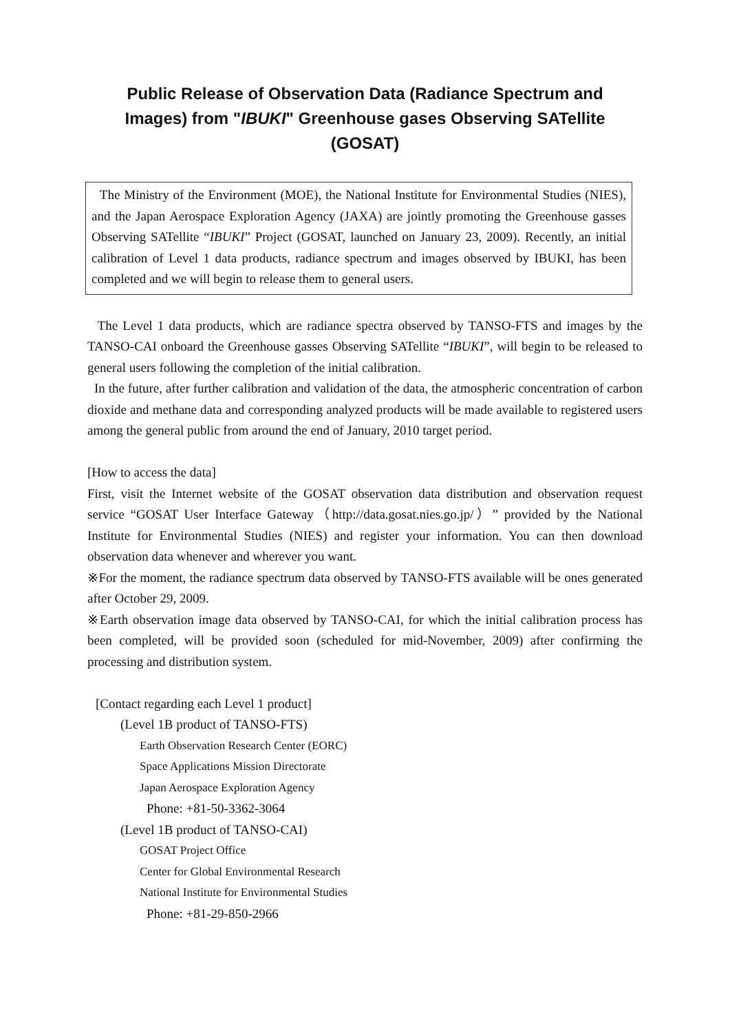Public Release of Observation Data (Radiance Spectrum and Images) from "IBUKI" Greenhouse gases Observing SATellite (GOSAT)
The Ministry of the Environment (MOE), the National Institute for Environmental Studies (NIES), and the Japan Aerospace Exploration Agency (JAXA) are jointly promoting the Greenhouse gasses Observing SATellite “IBUKI” Project (GOSAT, launched on January 23, 2009). Recently, an initial calibration of Level 1 data products, radiance spectrum and images observed by IBUKI, has been completed and we will begin to release them to general users.
The Level 1 data products, which are radiance spectra observed by TANSO-FTS and images by the TANSO-CAI onboard the Greenhouse gasses Observing SATellite “IBUKI”, will begin to be released to general users following the completion of the initial calibration.
In the future, after further calibration and validation of the data, the atmospheric concentration of carbon dioxide and methane data and corresponding analyzed products will be made available to registered users among the general public from around the end of January, 2010 target period.
[How to access the data]
First, visit the Internet website of the GOSAT observation data distribution and observation request service “GOSAT User Interface Gateway（http://data.gosat.nies.go.jp/）” provided by the National Institute for Environmental Studies (NIES) and register your information. You can then download observation data whenever and wherever you want.
※For the moment, the radiance spectrum data observed by TANSO-FTS available will be ones generated after October 29, 2009.
※Earth observation image data observed by TANSO-CAI, for which the initial calibration process has been completed, will be provided soon (scheduled for mid-November, 2009) after confirming the processing and distribution system.
[Contact regarding each Level 1 product]
(Level 1B product of TANSO-FTS)
Earth Observation Research Center (EORC)
Space Applications Mission Directorate
Japan Aerospace Exploration Agency
Phone: +81-50-3362-3064
(Level 1B product of TANSO-CAI)
GOSAT Project Office
Center for Global Environmental Research
National Institute for Environmental Studies
Phone: +81-29-850-2966